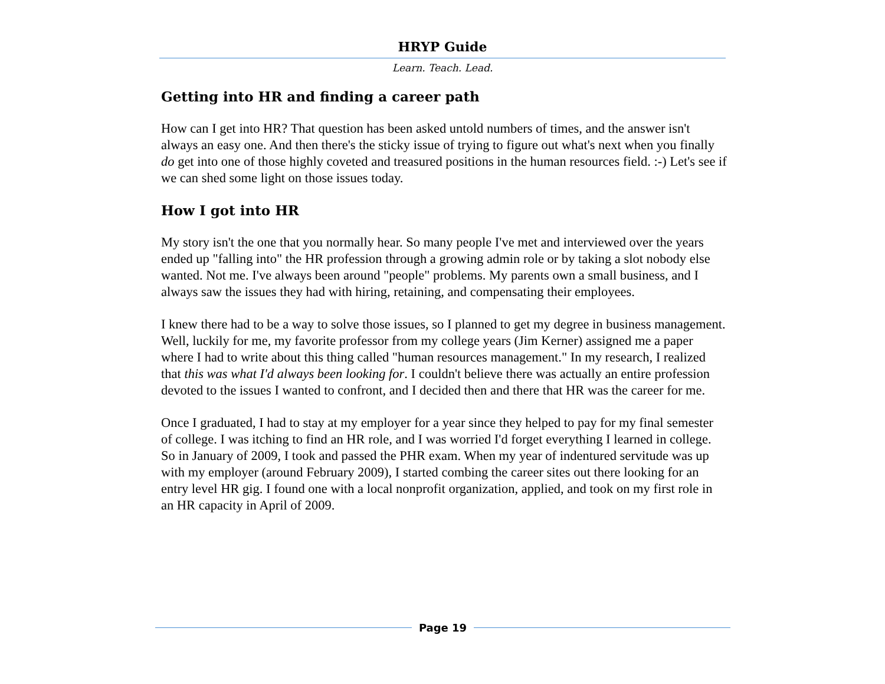HRYP Guide
Learn. Teach. Lead.
Getting into HR and finding a career path
How can I get into HR? That question has been asked untold numbers of times, and the answer isn't always an easy one. And then there's the sticky issue of trying to figure out what's next when you finally do get into one of those highly coveted and treasured positions in the human resources field. :-) Let's see if we can shed some light on those issues today.
How I got into HR
My story isn't the one that you normally hear. So many people I've met and interviewed over the years ended up "falling into" the HR profession through a growing admin role or by taking a slot nobody else wanted. Not me. I've always been around "people" problems. My parents own a small business, and I always saw the issues they had with hiring, retaining, and compensating their employees.
I knew there had to be a way to solve those issues, so I planned to get my degree in business management. Well, luckily for me, my favorite professor from my college years (Jim Kerner) assigned me a paper where I had to write about this thing called "human resources management." In my research, I realized that this was what I'd always been looking for. I couldn't believe there was actually an entire profession devoted to the issues I wanted to confront, and I decided then and there that HR was the career for me.
Once I graduated, I had to stay at my employer for a year since they helped to pay for my final semester of college. I was itching to find an HR role, and I was worried I'd forget everything I learned in college. So in January of 2009, I took and passed the PHR exam. When my year of indentured servitude was up with my employer (around February 2009), I started combing the career sites out there looking for an entry level HR gig. I found one with a local nonprofit organization, applied, and took on my first role in an HR capacity in April of 2009.
Page 19